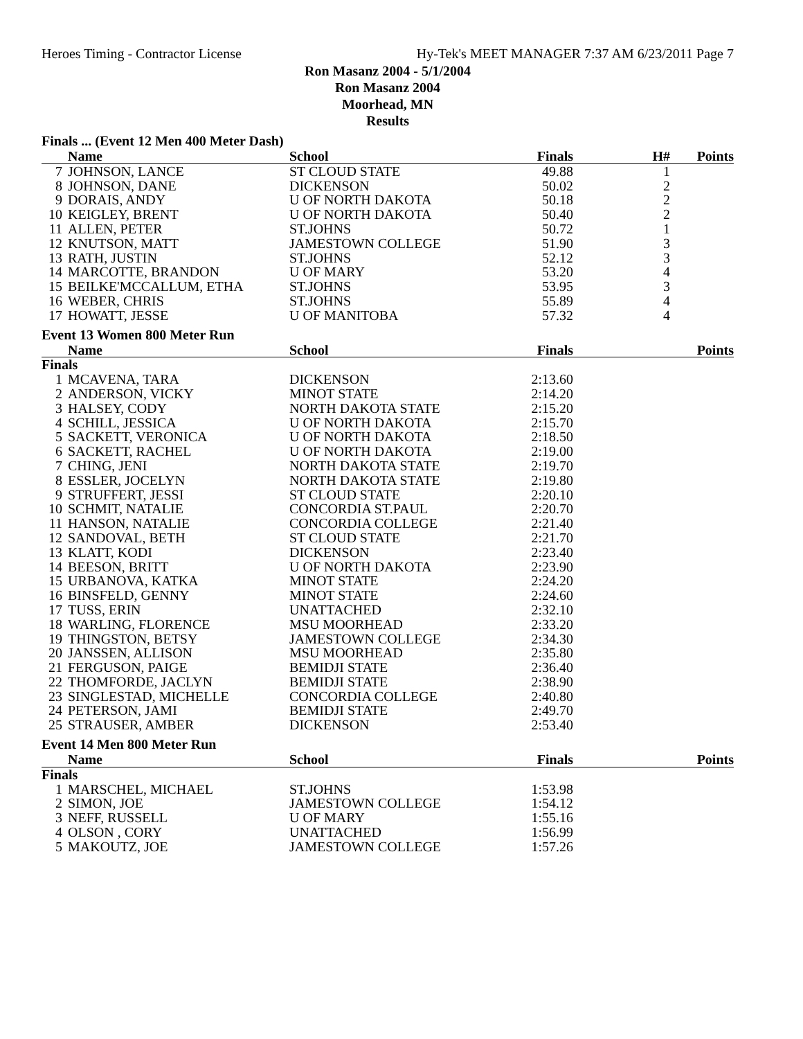Heroes Timing - Contractor License Hy-Tek's MEET MANAGER 7:37 AM 6/23/2011 Page 7
Ron Masanz 2004 - 5/1/2004
Ron Masanz 2004
Moorhead, MN
Results
Finals ... (Event 12 Men 400 Meter Dash)
| | Name | School | Finals | H# | Points |
| --- | --- | --- | --- | --- | --- |
| 7 | JOHNSON, LANCE | ST CLOUD STATE | 49.88 | 1 | |
| 8 | JOHNSON, DANE | DICKENSON | 50.02 | 2 | |
| 9 | DORAIS, ANDY | U OF NORTH DAKOTA | 50.18 | 2 | |
| 10 | KEIGLEY, BRENT | U OF NORTH DAKOTA | 50.40 | 2 | |
| 11 | ALLEN, PETER | ST.JOHNS | 50.72 | 1 | |
| 12 | KNUTSON, MATT | JAMESTOWN COLLEGE | 51.90 | 3 | |
| 13 | RATH, JUSTIN | ST.JOHNS | 52.12 | 3 | |
| 14 | MARCOTTE, BRANDON | U OF MARY | 53.20 | 4 | |
| 15 | BEILKE'MCCALLUM, ETHA | ST.JOHNS | 53.95 | 3 | |
| 16 | WEBER, CHRIS | ST.JOHNS | 55.89 | 4 | |
| 17 | HOWATT, JESSE | U OF MANITOBA | 57.32 | 4 | |
Event 13 Women 800 Meter Run
| | Name | School | Finals | | Points |
| --- | --- | --- | --- | --- | --- |
| Finals | | | | | |
| 1 | MCAVENA, TARA | DICKENSON | 2:13.60 | | |
| 2 | ANDERSON, VICKY | MINOT STATE | 2:14.20 | | |
| 3 | HALSEY, CODY | NORTH DAKOTA STATE | 2:15.20 | | |
| 4 | SCHILL, JESSICA | U OF NORTH DAKOTA | 2:15.70 | | |
| 5 | SACKETT, VERONICA | U OF NORTH DAKOTA | 2:18.50 | | |
| 6 | SACKETT, RACHEL | U OF NORTH DAKOTA | 2:19.00 | | |
| 7 | CHING, JENI | NORTH DAKOTA STATE | 2:19.70 | | |
| 8 | ESSLER, JOCELYN | NORTH DAKOTA STATE | 2:19.80 | | |
| 9 | STRUFFERT, JESSI | ST CLOUD STATE | 2:20.10 | | |
| 10 | SCHMIT, NATALIE | CONCORDIA ST.PAUL | 2:20.70 | | |
| 11 | HANSON, NATALIE | CONCORDIA COLLEGE | 2:21.40 | | |
| 12 | SANDOVAL, BETH | ST CLOUD STATE | 2:21.70 | | |
| 13 | KLATT, KODI | DICKENSON | 2:23.40 | | |
| 14 | BEESON, BRITT | U OF NORTH DAKOTA | 2:23.90 | | |
| 15 | URBANOVA, KATKA | MINOT STATE | 2:24.20 | | |
| 16 | BINSFELD, GENNY | MINOT STATE | 2:24.60 | | |
| 17 | TUSS, ERIN | UNATTACHED | 2:32.10 | | |
| 18 | WARLING, FLORENCE | MSU MOORHEAD | 2:33.20 | | |
| 19 | THINGSTON, BETSY | JAMESTOWN COLLEGE | 2:34.30 | | |
| 20 | JANSSEN, ALLISON | MSU MOORHEAD | 2:35.80 | | |
| 21 | FERGUSON, PAIGE | BEMIDJI STATE | 2:36.40 | | |
| 22 | THOMFORDE, JACLYN | BEMIDJI STATE | 2:38.90 | | |
| 23 | SINGLESTAD, MICHELLE | CONCORDIA COLLEGE | 2:40.80 | | |
| 24 | PETERSON, JAMI | BEMIDJI STATE | 2:49.70 | | |
| 25 | STRAUSER, AMBER | DICKENSON | 2:53.40 | | |
Event 14 Men 800 Meter Run
| | Name | School | Finals | | Points |
| --- | --- | --- | --- | --- | --- |
| Finals | | | | | |
| 1 | MARSCHEL, MICHAEL | ST.JOHNS | 1:53.98 | | |
| 2 | SIMON, JOE | JAMESTOWN COLLEGE | 1:54.12 | | |
| 3 | NEFF, RUSSELL | U OF MARY | 1:55.16 | | |
| 4 | OLSON , CORY | UNATTACHED | 1:56.99 | | |
| 5 | MAKOUTZ, JOE | JAMESTOWN COLLEGE | 1:57.26 | | |